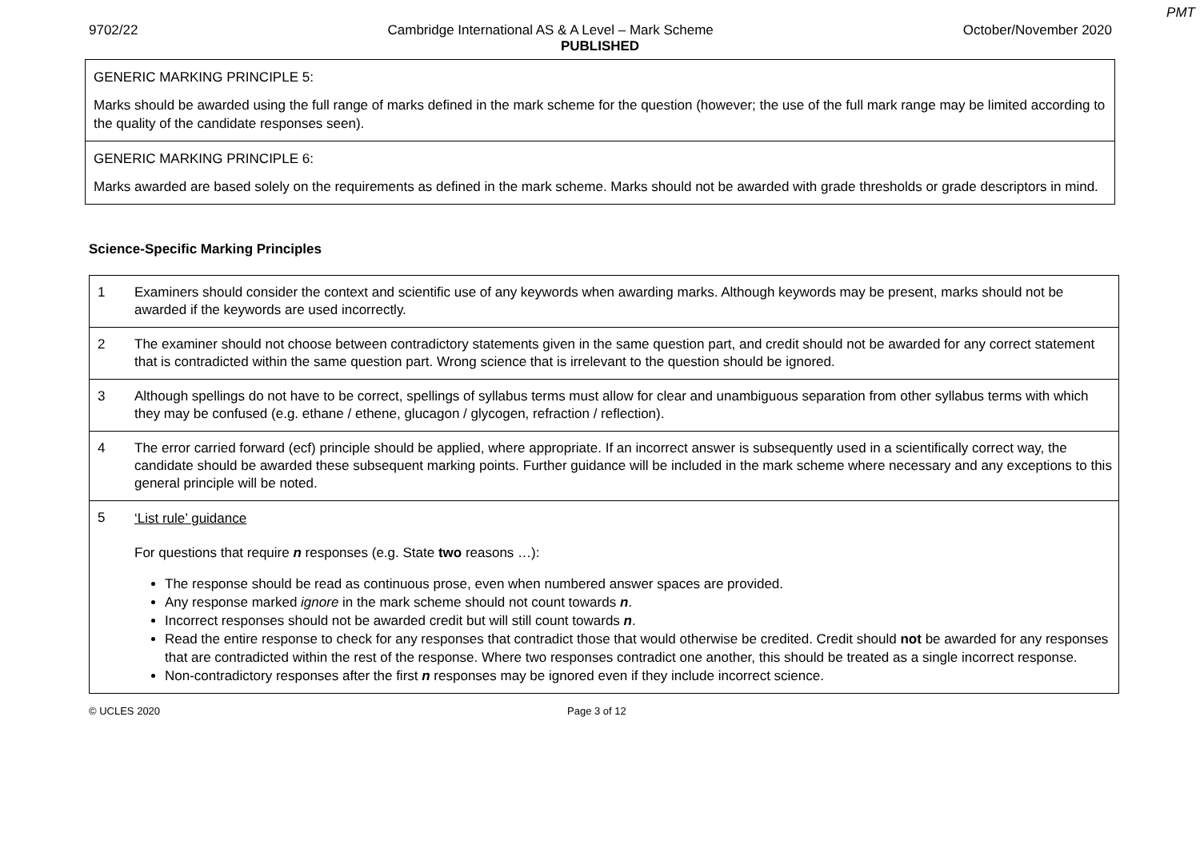PMT
9702/22 Cambridge International AS & A Level – Mark Scheme October/November 2020
PUBLISHED
GENERIC MARKING PRINCIPLE 5:
Marks should be awarded using the full range of marks defined in the mark scheme for the question (however; the use of the full mark range may be limited according to the quality of the candidate responses seen).
GENERIC MARKING PRINCIPLE 6:
Marks awarded are based solely on the requirements as defined in the mark scheme. Marks should not be awarded with grade thresholds or grade descriptors in mind.
Science-Specific Marking Principles
| 1 | Examiners should consider the context and scientific use of any keywords when awarding marks. Although keywords may be present, marks should not be awarded if the keywords are used incorrectly. |
| 2 | The examiner should not choose between contradictory statements given in the same question part, and credit should not be awarded for any correct statement that is contradicted within the same question part. Wrong science that is irrelevant to the question should be ignored. |
| 3 | Although spellings do not have to be correct, spellings of syllabus terms must allow for clear and unambiguous separation from other syllabus terms with which they may be confused (e.g. ethane / ethene, glucagon / glycogen, refraction / reflection). |
| 4 | The error carried forward (ecf) principle should be applied, where appropriate. If an incorrect answer is subsequently used in a scientifically correct way, the candidate should be awarded these subsequent marking points. Further guidance will be included in the mark scheme where necessary and any exceptions to this general principle will be noted. |
| 5 | ‘List rule’ guidance For questions that require n responses (e.g. State two reasons …): The response should be read as continuous prose, even when numbered answer spaces are provided. Any response marked ignore in the mark scheme should not count towards n . Incorrect responses should not be awarded credit but will still count towards n . Read the entire response to check for any responses that contradict those that would otherwise be credited. Credit should not be awarded for any responses that are contradicted within the rest of the response. Where two responses contradict one another, this should be treated as a single incorrect response. Non-contradictory responses after the first n responses may be ignored even if they include incorrect science. |
© UCLES 2020 Page 3 of 12